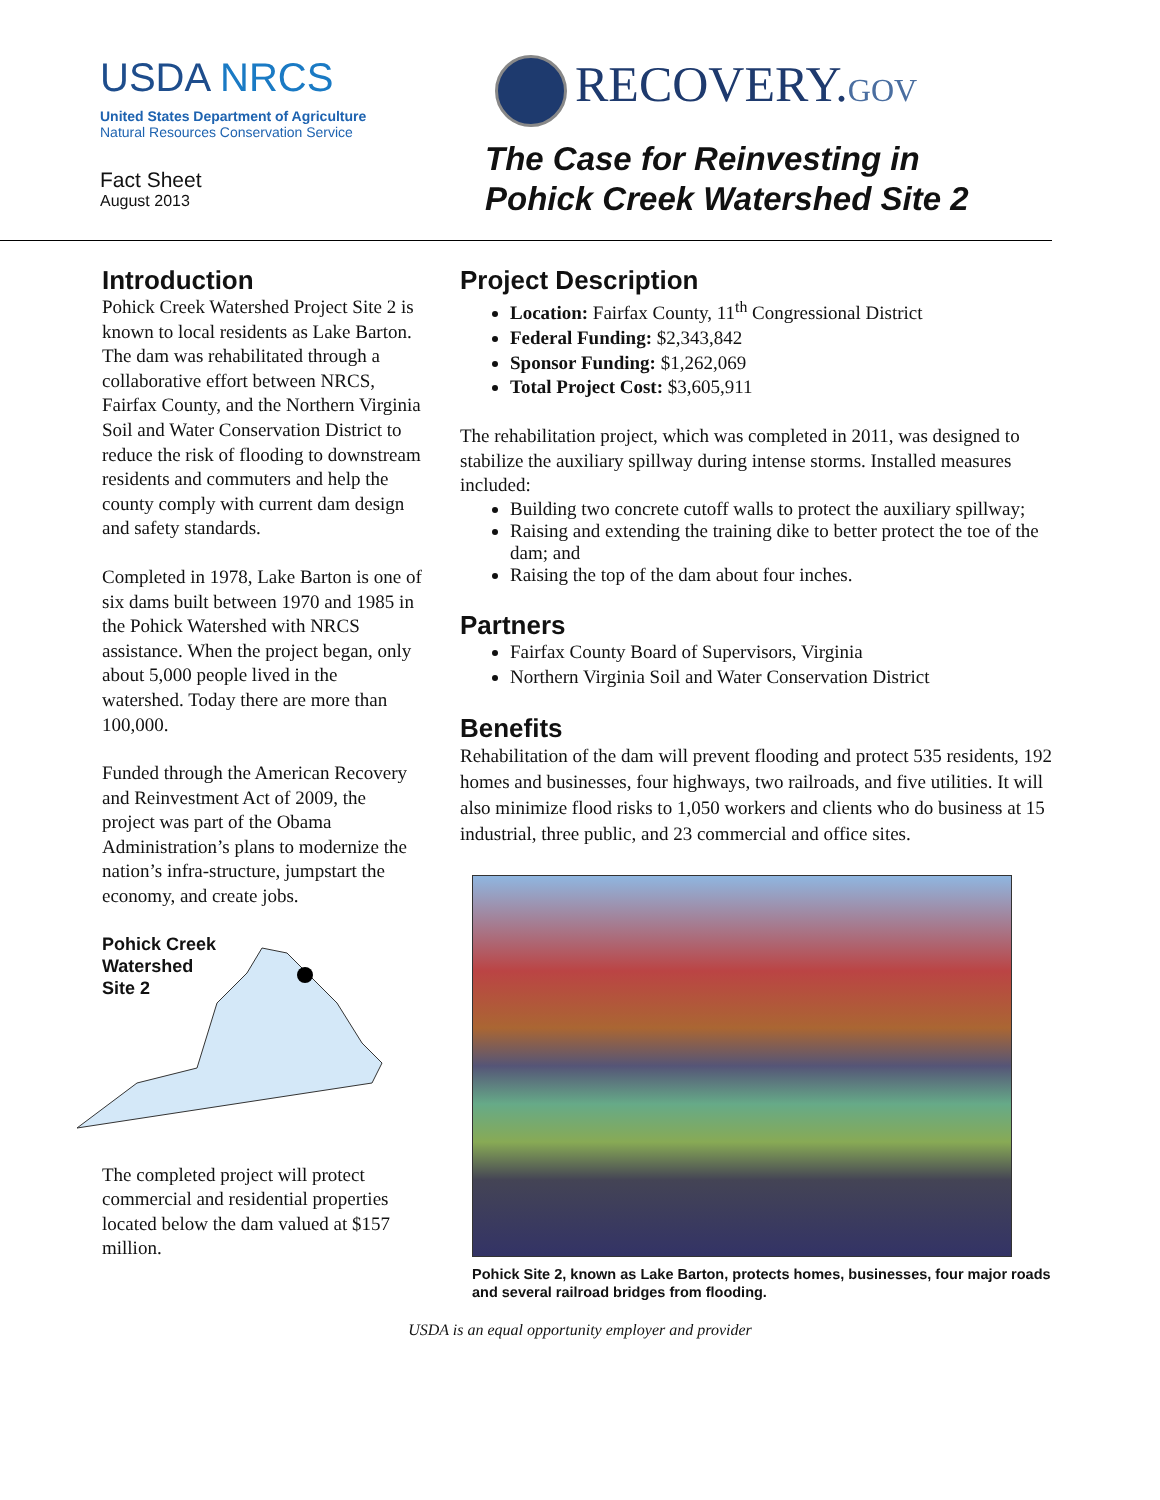USDA NRCS
United States Department of Agriculture
Natural Resources Conservation Service
Fact Sheet
August 2013
RECOVERY.GOV
The Case for Reinvesting in
Pohick Creek Watershed Site 2
Introduction
Pohick Creek Watershed Project Site 2 is known to local residents as Lake Barton. The dam was rehabilitated through a collaborative effort between NRCS, Fairfax County, and the Northern Virginia Soil and Water Conservation District to reduce the risk of flooding to downstream residents and commuters and help the county comply with current dam design and safety standards.
Completed in 1978, Lake Barton is one of six dams built between 1970 and 1985 in the Pohick Watershed with NRCS assistance. When the project began, only about 5,000 people lived in the watershed. Today there are more than 100,000.
Funded through the American Recovery and Reinvestment Act of 2009, the project was part of the Obama Administration’s plans to modernize the nation’s infra-structure, jumpstart the economy, and create jobs.
Pohick Creek
Watershed
Site 2
The completed project will protect commercial and residential properties located below the dam valued at $157 million.
Project Description
Location: Fairfax County, 11<sup>th</sup> Congressional District
Federal Funding: $2,343,842
Sponsor Funding: $1,262,069
Total Project Cost: $3,605,911
The rehabilitation project, which was completed in 2011, was designed to stabilize the auxiliary spillway during intense storms. Installed measures included:
Building two concrete cutoff walls to protect the auxiliary spillway;
Raising and extending the training dike to better protect the toe of the dam; and
Raising the top of the dam about four inches.
Partners
Fairfax County Board of Supervisors, Virginia
Northern Virginia Soil and Water Conservation District
Benefits
Rehabilitation of the dam will prevent flooding and protect 535 residents, 192 homes and businesses, four highways, two railroads, and five utilities. It will also minimize flood risks to 1,050 workers and clients who do business at 15 industrial, three public, and 23 commercial and office sites.
Pohick Site 2, known as Lake Barton, protects homes, businesses, four major roads and several railroad bridges from flooding.
USDA is an equal opportunity employer and provider